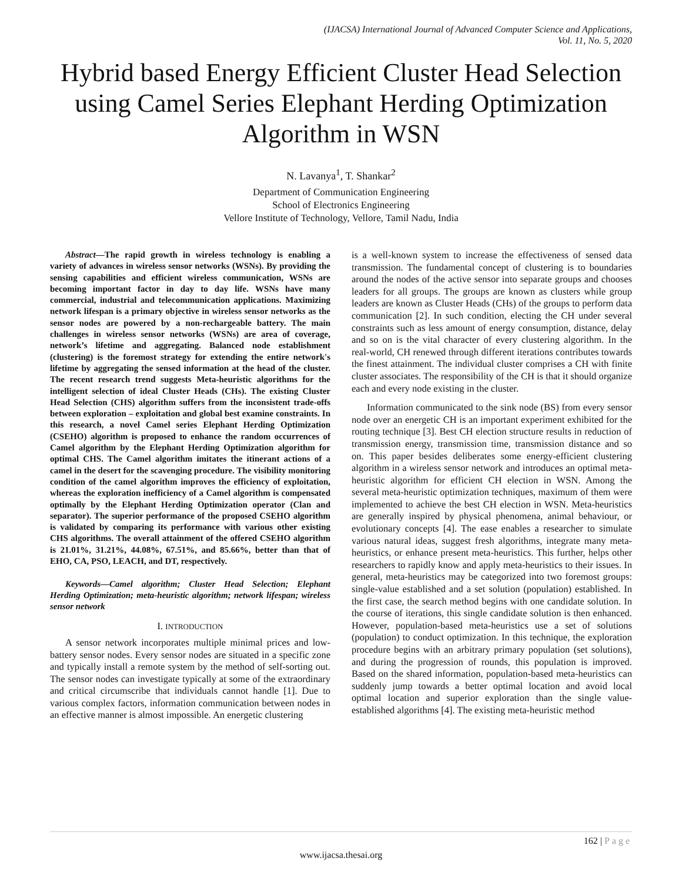(IJACSA) International Journal of Advanced Computer Science and Applications,
Vol. 11, No. 5, 2020
Hybrid based Energy Efficient Cluster Head Selection using Camel Series Elephant Herding Optimization Algorithm in WSN
N. Lavanya<sup>1</sup>, T. Shankar<sup>2</sup>
Department of Communication Engineering
School of Electronics Engineering
Vellore Institute of Technology, Vellore, Tamil Nadu, India
Abstract—The rapid growth in wireless technology is enabling a variety of advances in wireless sensor networks (WSNs). By providing the sensing capabilities and efficient wireless communication, WSNs are becoming important factor in day to day life. WSNs have many commercial, industrial and telecommunication applications. Maximizing network lifespan is a primary objective in wireless sensor networks as the sensor nodes are powered by a non-rechargeable battery. The main challenges in wireless sensor networks (WSNs) are area of coverage, network’s lifetime and aggregating. Balanced node establishment (clustering) is the foremost strategy for extending the entire network's lifetime by aggregating the sensed information at the head of the cluster. The recent research trend suggests Meta-heuristic algorithms for the intelligent selection of ideal Cluster Heads (CHs). The existing Cluster Head Selection (CHS) algorithm suffers from the inconsistent trade-offs between exploration – exploitation and global best examine constraints. In this research, a novel Camel series Elephant Herding Optimization (CSEHO) algorithm is proposed to enhance the random occurrences of Camel algorithm by the Elephant Herding Optimization algorithm for optimal CHS. The Camel algorithm imitates the itinerant actions of a camel in the desert for the scavenging procedure. The visibility monitoring condition of the camel algorithm improves the efficiency of exploitation, whereas the exploration inefficiency of a Camel algorithm is compensated optimally by the Elephant Herding Optimization operator (Clan and separator). The superior performance of the proposed CSEHO algorithm is validated by comparing its performance with various other existing CHS algorithms. The overall attainment of the offered CSEHO algorithm is 21.01%, 31.21%, 44.08%, 67.51%, and 85.66%, better than that of EHO, CA, PSO, LEACH, and DT, respectively.
Keywords—Camel algorithm; Cluster Head Selection; Elephant Herding Optimization; meta-heuristic algorithm; network lifespan; wireless sensor network
I. INTRODUCTION
A sensor network incorporates multiple minimal prices and low-battery sensor nodes. Every sensor nodes are situated in a specific zone and typically install a remote system by the method of self-sorting out. The sensor nodes can investigate typically at some of the extraordinary and critical circumscribe that individuals cannot handle [1]. Due to various complex factors, information communication between nodes in an effective manner is almost impossible. An energetic clustering
is a well-known system to increase the effectiveness of sensed data transmission. The fundamental concept of clustering is to boundaries around the nodes of the active sensor into separate groups and chooses leaders for all groups. The groups are known as clusters while group leaders are known as Cluster Heads (CHs) of the groups to perform data communication [2]. In such condition, electing the CH under several constraints such as less amount of energy consumption, distance, delay and so on is the vital character of every clustering algorithm. In the real-world, CH renewed through different iterations contributes towards the finest attainment. The individual cluster comprises a CH with finite cluster associates. The responsibility of the CH is that it should organize each and every node existing in the cluster.
Information communicated to the sink node (BS) from every sensor node over an energetic CH is an important experiment exhibited for the routing technique [3]. Best CH election structure results in reduction of transmission energy, transmission time, transmission distance and so on. This paper besides deliberates some energy-efficient clustering algorithm in a wireless sensor network and introduces an optimal meta-heuristic algorithm for efficient CH election in WSN. Among the several meta-heuristic optimization techniques, maximum of them were implemented to achieve the best CH election in WSN. Meta-heuristics are generally inspired by physical phenomena, animal behaviour, or evolutionary concepts [4]. The ease enables a researcher to simulate various natural ideas, suggest fresh algorithms, integrate many meta-heuristics, or enhance present meta-heuristics. This further, helps other researchers to rapidly know and apply meta-heuristics to their issues. In general, meta-heuristics may be categorized into two foremost groups: single-value established and a set solution (population) established. In the first case, the search method begins with one candidate solution. In the course of iterations, this single candidate solution is then enhanced. However, population-based meta-heuristics use a set of solutions (population) to conduct optimization. In this technique, the exploration procedure begins with an arbitrary primary population (set solutions), and during the progression of rounds, this population is improved. Based on the shared information, population-based meta-heuristics can suddenly jump towards a better optimal location and avoid local optimal location and superior exploration than the single value-established algorithms [4]. The existing meta-heuristic method
162 | Page
www.ijacsa.thesai.org